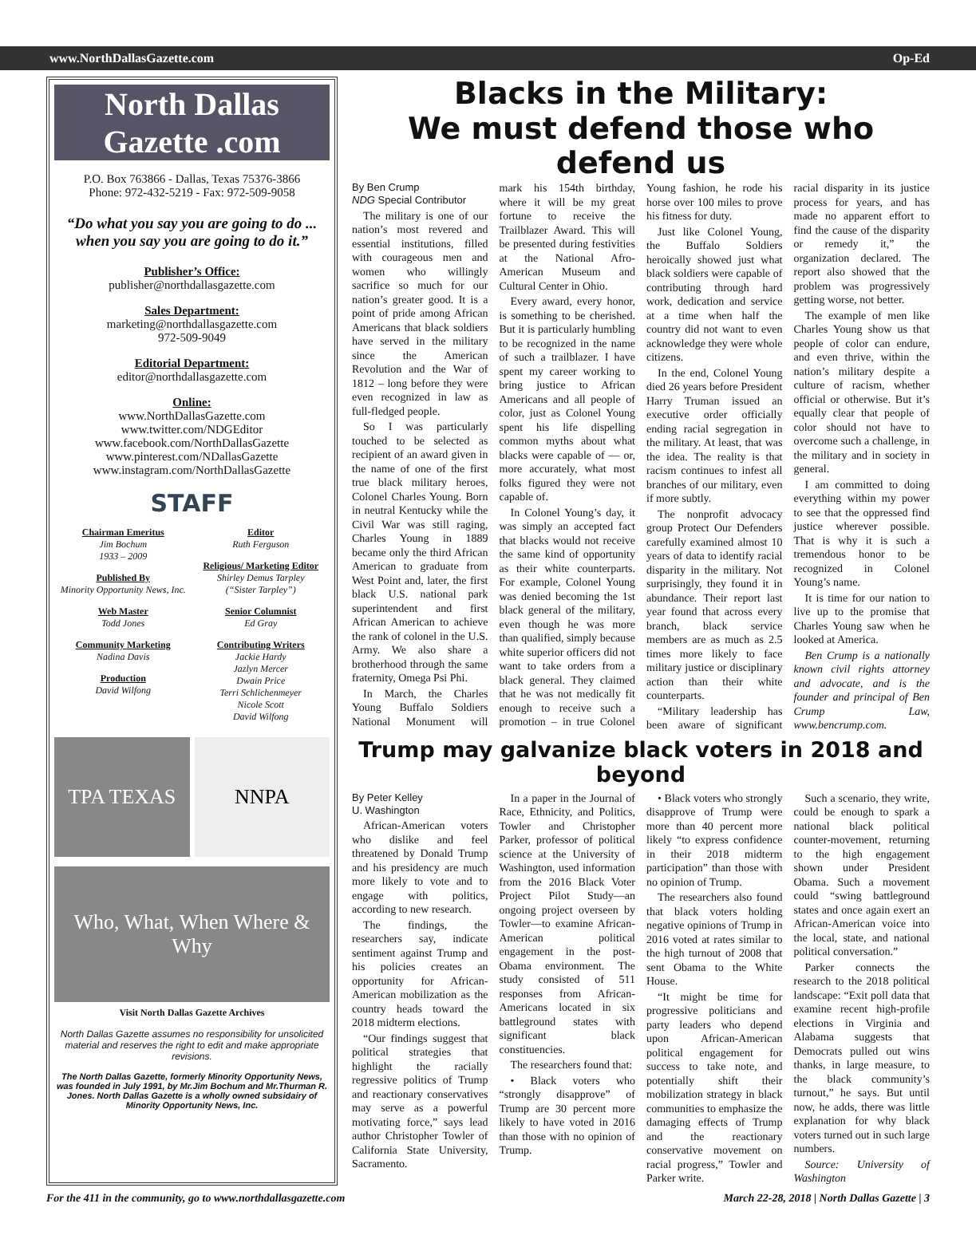www.NorthDallasGazette.com Op-Ed
North Dallas Gazette .com
P.O. Box 763866 - Dallas, Texas 75376-3866
Phone: 972-432-5219 - Fax: 972-509-9058
“Do what you say you are going to do ... when you say you are going to do it.”
Publisher’s Office:
publisher@northdallasgazette.com
Sales Department:
marketing@northdallasgazette.com
972-509-9049
Editorial Department:
editor@northdallasgazette.com
Online:
www.NorthDallasGazette.com
www.twitter.com/NDGEditor
www.facebook.com/NorthDallasGazette
www.pinterest.com/NDallasGazette
www.instagram.com/NorthDallasGazette
STAFF
Chairman Emeritus
Jim Bochum
1933 – 2009
Published By
Minority Opportunity News, Inc.
Web Master
Todd Jones
Community Marketing
Nadina Davis
Production
David Wilfong
Editor
Ruth Ferguson
Religious/ Marketing Editor
Shirley Demus Tarpley
(“Sister Tarpley”)
Senior Columnist
Ed Gray
Contributing Writers
Jackie Hardy
Jazlyn Mercer
Dwain Price
Terri Schlichenmeyer
Nicole Scott
David Wilfong
TPA TEXAS NNPA
Who, What, When Where & Why
Visit North Dallas Gazette Archives
North Dallas Gazette assumes no responsibility for unsolicited material and reserves the right to edit and make appropriate revisions.
The North Dallas Gazette, formerly Minority Opportunity News, was founded in July 1991, by Mr.Jim Bochum and Mr.Thurman R. Jones. North Dallas Gazette is a wholly owned subsidairy of Minority Opportunity News, Inc.
Blacks in the Military:
We must defend those who defend us
By Ben Crump
NDG Special Contributor
The military is one of our nation’s most revered and essential institutions, filled with courageous men and women who willingly sacrifice so much for our nation’s greater good. It is a point of pride among African Americans that black soldiers have served in the military since the American Revolution and the War of 1812 – long before they were even recognized in law as full-fledged people.
So I was particularly touched to be selected as recipient of an award given in the name of one of the first true black military heroes, Colonel Charles Young. Born in neutral Kentucky while the Civil War was still raging, Charles Young in 1889 became only the third African American to graduate from West Point and, later, the first black U.S. national park superintendent and first African American to achieve the rank of colonel in the U.S. Army. We also share a brotherhood through the same fraternity, Omega Psi Phi.
In March, the Charles Young Buffalo Soldiers National Monument will mark his 154th birthday, where it will be my great fortune to receive the Trailblazer Award. This will be presented during festivities at the National Afro-American Museum and Cultural Center in Ohio.
Every award, every honor, is something to be cherished. But it is particularly humbling to be recognized in the name of such a trailblazer. I have spent my career working to bring justice to African Americans and all people of color, just as Colonel Young spent his life dispelling common myths about what blacks were capable of — or, more accurately, what most folks figured they were not capable of.
In Colonel Young’s day, it was simply an accepted fact that blacks would not receive the same kind of opportunity as their white counterparts. For example, Colonel Young was denied becoming the 1st black general of the military, even though he was more than qualified, simply because white superior officers did not want to take orders from a black general. They claimed that he was not medically fit enough to receive such a promotion – in true Colonel Young fashion, he rode his horse over 100 miles to prove his fitness for duty.
Just like Colonel Young, the Buffalo Soldiers heroically showed just what black soldiers were capable of contributing through hard work, dedication and service at a time when half the country did not want to even acknowledge they were whole citizens.
In the end, Colonel Young died 26 years before President Harry Truman issued an executive order officially ending racial segregation in the military. At least, that was the idea. The reality is that racism continues to infest all branches of our military, even if more subtly.
The nonprofit advocacy group Protect Our Defenders carefully examined almost 10 years of data to identify racial disparity in the military. Not surprisingly, they found it in abundance. Their report last year found that across every branch, black service members are as much as 2.5 times more likely to face military justice or disciplinary action than their white counterparts.
“Military leadership has been aware of significant racial disparity in its justice process for years, and has made no apparent effort to find the cause of the disparity or remedy it,” the organization declared. The report also showed that the problem was progressively getting worse, not better.
The example of men like Charles Young show us that people of color can endure, and even thrive, within the nation’s military despite a culture of racism, whether official or otherwise. But it’s equally clear that people of color should not have to overcome such a challenge, in the military and in society in general.
I am committed to doing everything within my power to see that the oppressed find justice wherever possible. That is why it is such a tremendous honor to be recognized in Colonel Young’s name.
It is time for our nation to live up to the promise that Charles Young saw when he looked at America.
Ben Crump is a nationally known civil rights attorney and advocate, and is the founder and principal of Ben Crump Law, www.bencrump.com.
Trump may galvanize black voters in 2018 and beyond
By Peter Kelley
U. Washington
African-American voters who dislike and feel threatened by Donald Trump and his presidency are much more likely to vote and to engage with politics, according to new research.
The findings, the researchers say, indicate sentiment against Trump and his policies creates an opportunity for African-American mobilization as the country heads toward the 2018 midterm elections.
“Our findings suggest that political strategies that highlight the racially regressive politics of Trump and reactionary conservatives may serve as a powerful motivating force,” says lead author Christopher Towler of California State University, Sacramento.
In a paper in the Journal of Race, Ethnicity, and Politics, Towler and Christopher Parker, professor of political science at the University of Washington, used information from the 2016 Black Voter Project Pilot Study—an ongoing project overseen by Towler—to examine African-American political engagement in the post-Obama environment. The study consisted of 511 responses from African-Americans located in six battleground states with significant black constituencies.
The researchers found that:
• Black voters who “strongly disapprove” of Trump are 30 percent more likely to have voted in 2016 than those with no opinion of Trump.
• Black voters who strongly disapprove of Trump were more than 40 percent more likely “to express confidence in their 2018 midterm participation” than those with no opinion of Trump.
The researchers also found that black voters holding negative opinions of Trump in 2016 voted at rates similar to the high turnout of 2008 that sent Obama to the White House.
“It might be time for progressive politicians and party leaders who depend upon African-American political engagement for success to take note, and potentially shift their mobilization strategy in black communities to emphasize the damaging effects of Trump and the reactionary conservative movement on racial progress,” Towler and Parker write.
Such a scenario, they write, could be enough to spark a national black political counter-movement, returning to the high engagement shown under President Obama. Such a movement could “swing battleground states and once again exert an African-American voice into the local, state, and national political conversation.”
Parker connects the research to the 2018 political landscape: “Exit poll data that examine recent high-profile elections in Virginia and Alabama suggests that Democrats pulled out wins thanks, in large measure, to the black community’s turnout,” he says. But until now, he adds, there was little explanation for why black voters turned out in such large numbers.
Source: University of Washington
For the 411 in the community, go to www.northdallasgazette.com March 22-28, 2018 | North Dallas Gazette | 3